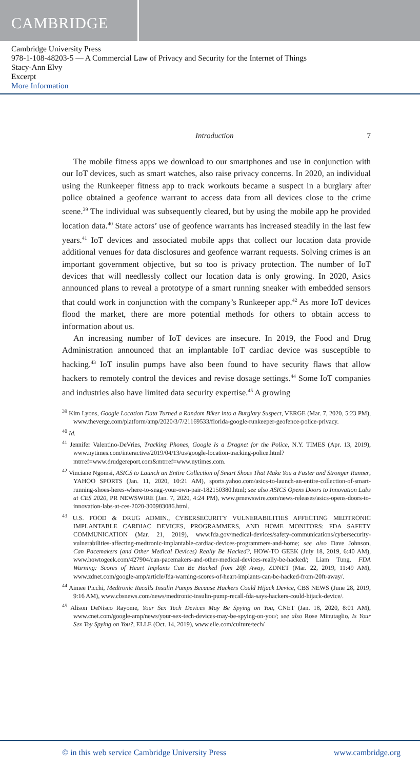CAMBRIDGE
Cambridge University Press
978-1-108-48203-5 — A Commercial Law of Privacy and Security for the Internet of Things
Stacy-Ann Elvy
Excerpt
More Information
Introduction 7
The mobile fitness apps we download to our smartphones and use in conjunction with our IoT devices, such as smart watches, also raise privacy concerns. In 2020, an individual using the Runkeeper fitness app to track workouts became a suspect in a burglary after police obtained a geofence warrant to access data from all devices close to the crime scene.<sup>39</sup> The individual was subsequently cleared, but by using the mobile app he provided location data.<sup>40</sup> State actors’ use of geofence warrants has increased steadily in the last few years.<sup>41</sup> IoT devices and associated mobile apps that collect our location data provide additional venues for data disclosures and geofence warrant requests. Solving crimes is an important government objective, but so too is privacy protection. The number of IoT devices that will needlessly collect our location data is only growing. In 2020, Asics announced plans to reveal a prototype of a smart running sneaker with embedded sensors that could work in conjunction with the company’s Runkeeper app.<sup>42</sup> As more IoT devices flood the market, there are more potential methods for others to obtain access to information about us.
An increasing number of IoT devices are insecure. In 2019, the Food and Drug Administration announced that an implantable IoT cardiac device was susceptible to hacking.<sup>43</sup> IoT insulin pumps have also been found to have security flaws that allow hackers to remotely control the devices and revise dosage settings.<sup>44</sup> Some IoT companies and industries also have limited data security expertise.<sup>45</sup> A growing
<sup>39</sup> Kim Lyons, Google Location Data Turned a Random Biker into a Burglary Suspect, VERGE (Mar. 7, 2020, 5:23 PM), www.theverge.com/platform/amp/2020/3/7/21169533/florida-google-runkeeper-geofence-police-privacy.
<sup>40</sup> Id.
<sup>41</sup> Jennifer Valentino-DeVries, Tracking Phones, Google Is a Dragnet for the Police, N.Y. TIMES (Apr. 13, 2019), www.nytimes.com/interactive/2019/04/13/us/google-location-tracking-police.html?mtrref=www.drudgereport.com&mtrref=www.nytimes.com.
<sup>42</sup> Vinciane Ngomsi, ASICS to Launch an Entire Collection of Smart Shoes That Make You a Faster and Stronger Runner, YAHOO SPORTS (Jan. 11, 2020, 10:21 AM), sports.yahoo.com/asics-to-launch-an-entire-collection-of-smart-running-shoes-heres-where-to-snag-your-own-pair-182150380.html; see also ASICS Opens Doors to Innovation Labs at CES 2020, PR NEWSWIRE (Jan. 7, 2020, 4:24 PM), www.prnewswire.com/news-releases/asics-opens-doors-to-innovation-labs-at-ces-2020-300983086.html.
<sup>43</sup> U.S. FOOD & DRUG ADMIN., CYBERSECURITY VULNERABILITIES AFFECTING MEDTRONIC IMPLANTABLE CARDIAC DEVICES, PROGRAMMERS, AND HOME MONITORS: FDA SAFETY COMMUNICATION (Mar. 21, 2019), www.fda.gov/medical-devices/safety-communications/cybersecurity-vulnerabilities-affecting-medtronic-implantable-cardiac-devices-programmers-and-home; see also Dave Johnson, Can Pacemakers (and Other Medical Devices) Really Be Hacked?, HOW-TO GEEK (July 18, 2019, 6:40 AM), www.howtogeek.com/427904/can-pacemakers-and-other-medical-devices-really-be-hacked/; Liam Tung, FDA Warning: Scores of Heart Implants Can Be Hacked from 20ft Away, ZDNET (Mar. 22, 2019, 11:49 AM), www.zdnet.com/google-amp/article/fda-warning-scores-of-heart-implants-can-be-hacked-from-20ft-away/.
<sup>44</sup> Aimee Picchi, Medtronic Recalls Insulin Pumps Because Hackers Could Hijack Device, CBS NEWS (June 28, 2019, 9:16 AM), www.cbsnews.com/news/medtronic-insulin-pump-recall-fda-says-hackers-could-hijack-device/.
<sup>45</sup> Alison DeNisco Rayome, Your Sex Tech Devices May Be Spying on You, CNET (Jan. 18, 2020, 8:01 AM), www.cnet.com/google-amp/news/your-sex-tech-devices-may-be-spying-on-you/; see also Rose Minutaglio, Is Your Sex Toy Spying on You?, ELLE (Oct. 14, 2019), www.elle.com/culture/tech/
© in this web service Cambridge University Press www.cambridge.org